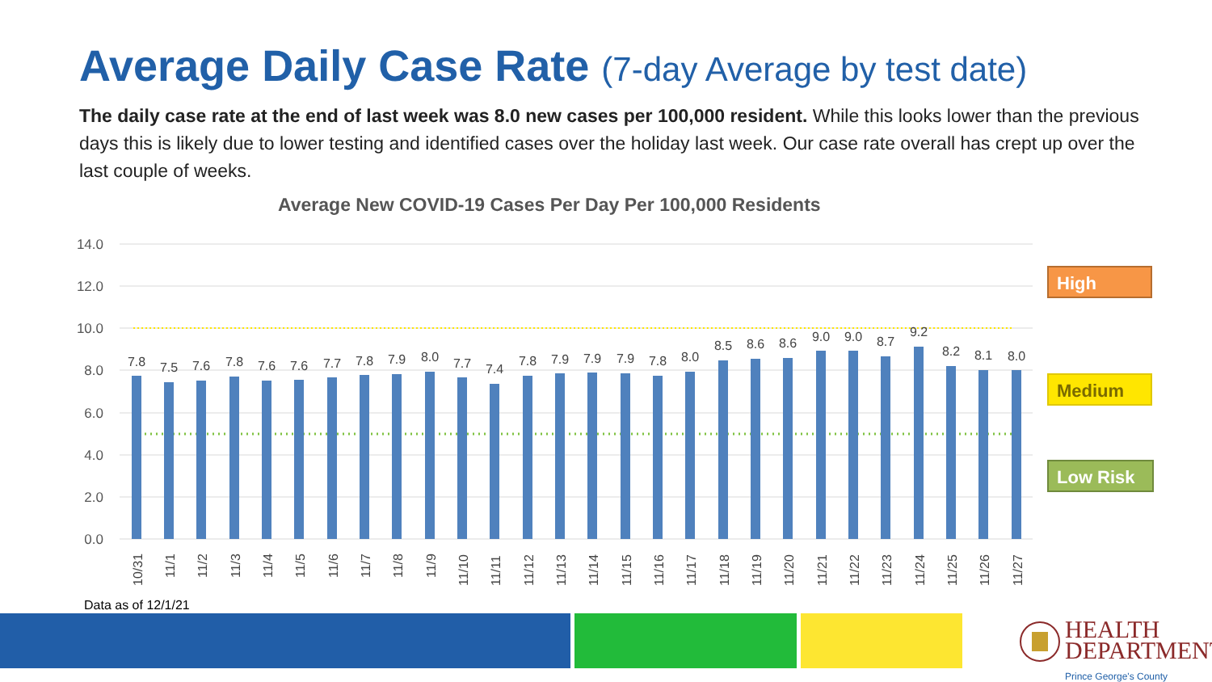Average Daily Case Rate (7-day Average by test date)
The daily case rate at the end of last week was 8.0 new cases per 100,000 resident. While this looks lower than the previous days this is likely due to lower testing and identified cases over the holiday last week. Our case rate overall has crept up over the last couple of weeks.
Average New COVID-19 Cases Per Day Per 100,000 Residents
14.0
12.0
10.0
8.0
6.0
4.0
2.0
0.0
7.8
7.5
7.6
7.8
7.6
7.6
7.7
7.8
7.9
8.0
7.7
7.4
7.8
7.9
7.9
7.9
7.8
8.0
8.5
8.6
8.6
9.0
9.0
8.7
9.2
8.2
8.1
8.0
10/31
11/1
11/2
11/3
11/4
11/5
11/6
11/7
11/8
11/9
11/10
11/11
11/12
11/13
11/14
11/15
11/16
11/17
11/18
11/19
11/20
11/21
11/22
11/23
11/24
11/25
11/26
11/27
High
Medium
Low Risk
Data as of 12/1/21
HEALTH
DEPARTMENT
Prince George's County